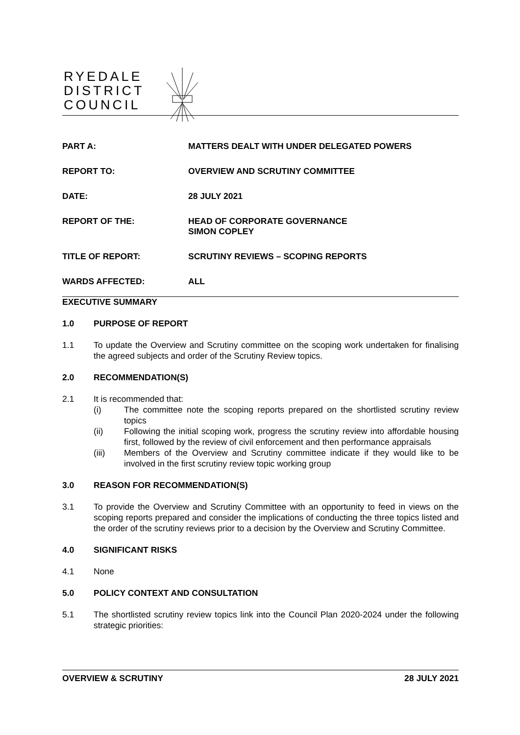RYEDALE
DISTRICT
COUNCIL
PART A: MATTERS DEALT WITH UNDER DELEGATED POWERS
REPORT TO: OVERVIEW AND SCRUTINY COMMITTEE
DATE: 28 JULY 2021
REPORT OF THE: HEAD OF CORPORATE GOVERNANCE
SIMON COPLEY
TITLE OF REPORT: SCRUTINY REVIEWS – SCOPING REPORTS
WARDS AFFECTED: ALL
EXECUTIVE SUMMARY
1.0 PURPOSE OF REPORT
1.1 To update the Overview and Scrutiny committee on the scoping work undertaken for finalising the agreed subjects and order of the Scrutiny Review topics.
2.0 RECOMMENDATION(S)
2.1 It is recommended that:
(i) The committee note the scoping reports prepared on the shortlisted scrutiny review topics
(ii) Following the initial scoping work, progress the scrutiny review into affordable housing first, followed by the review of civil enforcement and then performance appraisals
(iii) Members of the Overview and Scrutiny committee indicate if they would like to be involved in the first scrutiny review topic working group
3.0 REASON FOR RECOMMENDATION(S)
3.1 To provide the Overview and Scrutiny Committee with an opportunity to feed in views on the scoping reports prepared and consider the implications of conducting the three topics listed and the order of the scrutiny reviews prior to a decision by the Overview and Scrutiny Committee.
4.0 SIGNIFICANT RISKS
4.1 None
5.0 POLICY CONTEXT AND CONSULTATION
5.1 The shortlisted scrutiny review topics link into the Council Plan 2020-2024 under the following strategic priorities:
OVERVIEW & SCRUTINY 28 JULY 2021